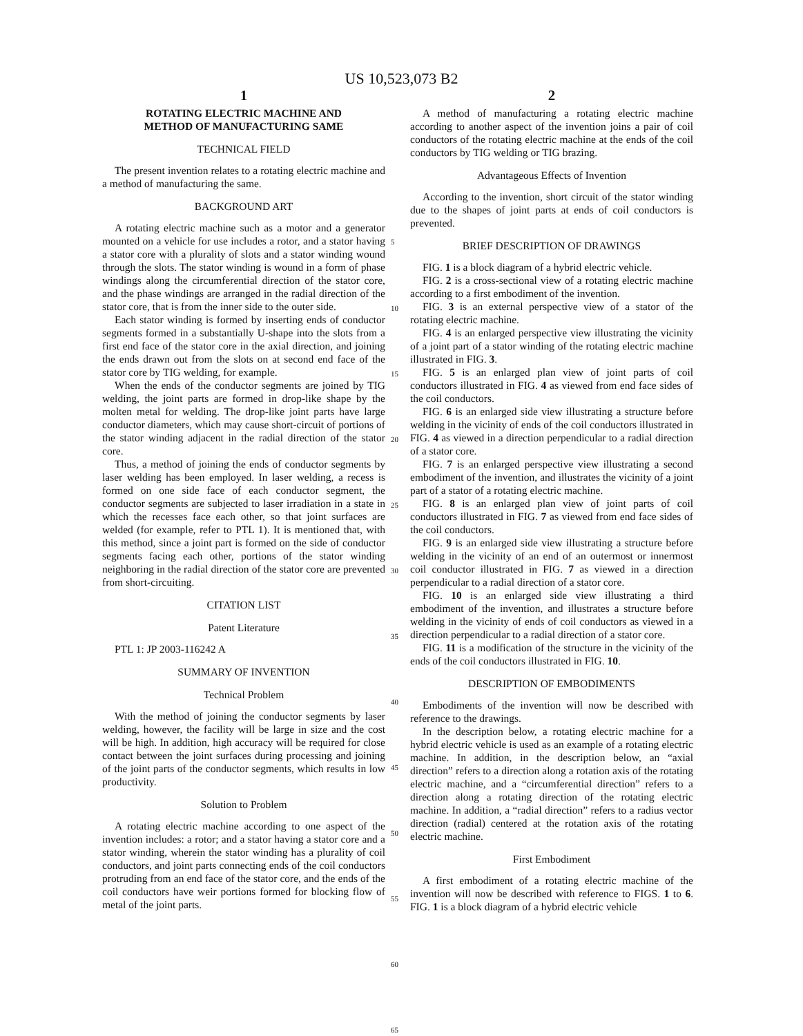US 10,523,073 B2
1
ROTATING ELECTRIC MACHINE AND
METHOD OF MANUFACTURING SAME
TECHNICAL FIELD
The present invention relates to a rotating electric machine and a method of manufacturing the same.
BACKGROUND ART
A rotating electric machine such as a motor and a generator mounted on a vehicle for use includes a rotor, and a stator having a stator core with a plurality of slots and a stator winding wound through the slots. The stator winding is wound in a form of phase windings along the circumferential direction of the stator core, and the phase windings are arranged in the radial direction of the stator core, that is from the inner side to the outer side.
Each stator winding is formed by inserting ends of conductor segments formed in a substantially U-shape into the slots from a first end face of the stator core in the axial direction, and joining the ends drawn out from the slots on at second end face of the stator core by TIG welding, for example.
When the ends of the conductor segments are joined by TIG welding, the joint parts are formed in drop-like shape by the molten metal for welding. The drop-like joint parts have large conductor diameters, which may cause short-circuit of portions of the stator winding adjacent in the radial direction of the stator core.
Thus, a method of joining the ends of conductor segments by laser welding has been employed. In laser welding, a recess is formed on one side face of each conductor segment, the conductor segments are subjected to laser irradiation in a state in which the recesses face each other, so that joint surfaces are welded (for example, refer to PTL 1). It is mentioned that, with this method, since a joint part is formed on the side of conductor segments facing each other, portions of the stator winding neighboring in the radial direction of the stator core are prevented from short-circuiting.
CITATION LIST
Patent Literature
PTL 1: JP 2003-116242 A
SUMMARY OF INVENTION
Technical Problem
With the method of joining the conductor segments by laser welding, however, the facility will be large in size and the cost will be high. In addition, high accuracy will be required for close contact between the joint surfaces during processing and joining of the joint parts of the conductor segments, which results in low productivity.
Solution to Problem
A rotating electric machine according to one aspect of the invention includes: a rotor; and a stator having a stator core and a stator winding, wherein the stator winding has a plurality of coil conductors, and joint parts connecting ends of the coil conductors protruding from an end face of the stator core, and the ends of the coil conductors have weir portions formed for blocking flow of metal of the joint parts.
5
10
15
20
25
30
35
40
45
50
55
60
65
2
A method of manufacturing a rotating electric machine according to another aspect of the invention joins a pair of coil conductors of the rotating electric machine at the ends of the coil conductors by TIG welding or TIG brazing.
Advantageous Effects of Invention
According to the invention, short circuit of the stator winding due to the shapes of joint parts at ends of coil conductors is prevented.
BRIEF DESCRIPTION OF DRAWINGS
FIG. 1 is a block diagram of a hybrid electric vehicle.
FIG. 2 is a cross-sectional view of a rotating electric machine according to a first embodiment of the invention.
FIG. 3 is an external perspective view of a stator of the rotating electric machine.
FIG. 4 is an enlarged perspective view illustrating the vicinity of a joint part of a stator winding of the rotating electric machine illustrated in FIG. 3.
FIG. 5 is an enlarged plan view of joint parts of coil conductors illustrated in FIG. 4 as viewed from end face sides of the coil conductors.
FIG. 6 is an enlarged side view illustrating a structure before welding in the vicinity of ends of the coil conductors illustrated in FIG. 4 as viewed in a direction perpendicular to a radial direction of a stator core.
FIG. 7 is an enlarged perspective view illustrating a second embodiment of the invention, and illustrates the vicinity of a joint part of a stator of a rotating electric machine.
FIG. 8 is an enlarged plan view of joint parts of coil conductors illustrated in FIG. 7 as viewed from end face sides of the coil conductors.
FIG. 9 is an enlarged side view illustrating a structure before welding in the vicinity of an end of an outermost or innermost coil conductor illustrated in FIG. 7 as viewed in a direction perpendicular to a radial direction of a stator core.
FIG. 10 is an enlarged side view illustrating a third embodiment of the invention, and illustrates a structure before welding in the vicinity of ends of coil conductors as viewed in a direction perpendicular to a radial direction of a stator core.
FIG. 11 is a modification of the structure in the vicinity of the ends of the coil conductors illustrated in FIG. 10.
DESCRIPTION OF EMBODIMENTS
Embodiments of the invention will now be described with reference to the drawings.
In the description below, a rotating electric machine for a hybrid electric vehicle is used as an example of a rotating electric machine. In addition, in the description below, an “axial direction” refers to a direction along a rotation axis of the rotating electric machine, and a “circumferential direction” refers to a direction along a rotating direction of the rotating electric machine. In addition, a “radial direction” refers to a radius vector direction (radial) centered at the rotation axis of the rotating electric machine.
First Embodiment
A first embodiment of a rotating electric machine of the invention will now be described with reference to FIGS. 1 to 6. FIG. 1 is a block diagram of a hybrid electric vehicle